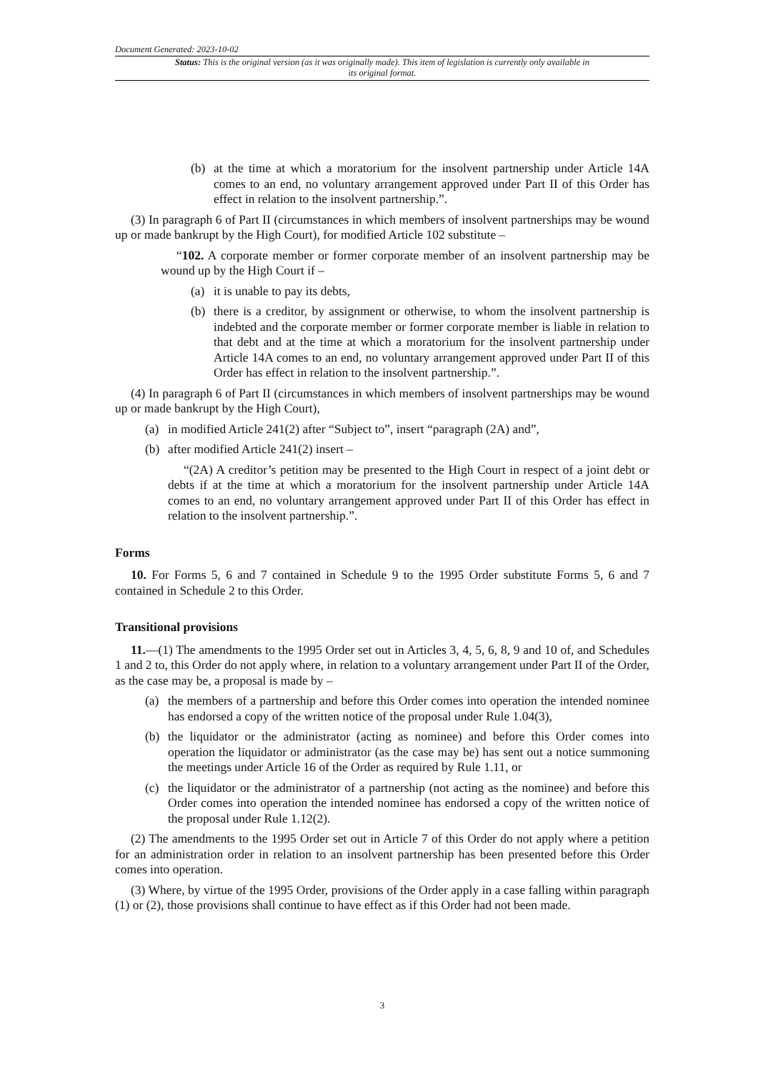Document Generated: 2023-10-02
Status: This is the original version (as it was originally made). This item of legislation is currently only available in its original format.
(b) at the time at which a moratorium for the insolvent partnership under Article 14A comes to an end, no voluntary arrangement approved under Part II of this Order has effect in relation to the insolvent partnership.”.
(3) In paragraph 6 of Part II (circumstances in which members of insolvent partnerships may be wound up or made bankrupt by the High Court), for modified Article 102 substitute –
“102. A corporate member or former corporate member of an insolvent partnership may be wound up by the High Court if –
(a) it is unable to pay its debts,
(b) there is a creditor, by assignment or otherwise, to whom the insolvent partnership is indebted and the corporate member or former corporate member is liable in relation to that debt and at the time at which a moratorium for the insolvent partnership under Article 14A comes to an end, no voluntary arrangement approved under Part II of this Order has effect in relation to the insolvent partnership.”.
(4) In paragraph 6 of Part II (circumstances in which members of insolvent partnerships may be wound up or made bankrupt by the High Court),
(a) in modified Article 241(2) after “Subject to”, insert “paragraph (2A) and”,
(b) after modified Article 241(2) insert –
“(2A) A creditor’s petition may be presented to the High Court in respect of a joint debt or debts if at the time at which a moratorium for the insolvent partnership under Article 14A comes to an end, no voluntary arrangement approved under Part II of this Order has effect in relation to the insolvent partnership.”.
Forms
10. For Forms 5, 6 and 7 contained in Schedule 9 to the 1995 Order substitute Forms 5, 6 and 7 contained in Schedule 2 to this Order.
Transitional provisions
11.—(1) The amendments to the 1995 Order set out in Articles 3, 4, 5, 6, 8, 9 and 10 of, and Schedules 1 and 2 to, this Order do not apply where, in relation to a voluntary arrangement under Part II of the Order, as the case may be, a proposal is made by –
(a) the members of a partnership and before this Order comes into operation the intended nominee has endorsed a copy of the written notice of the proposal under Rule 1.04(3),
(b) the liquidator or the administrator (acting as nominee) and before this Order comes into operation the liquidator or administrator (as the case may be) has sent out a notice summoning the meetings under Article 16 of the Order as required by Rule 1.11, or
(c) the liquidator or the administrator of a partnership (not acting as the nominee) and before this Order comes into operation the intended nominee has endorsed a copy of the written notice of the proposal under Rule 1.12(2).
(2) The amendments to the 1995 Order set out in Article 7 of this Order do not apply where a petition for an administration order in relation to an insolvent partnership has been presented before this Order comes into operation.
(3) Where, by virtue of the 1995 Order, provisions of the Order apply in a case falling within paragraph (1) or (2), those provisions shall continue to have effect as if this Order had not been made.
3